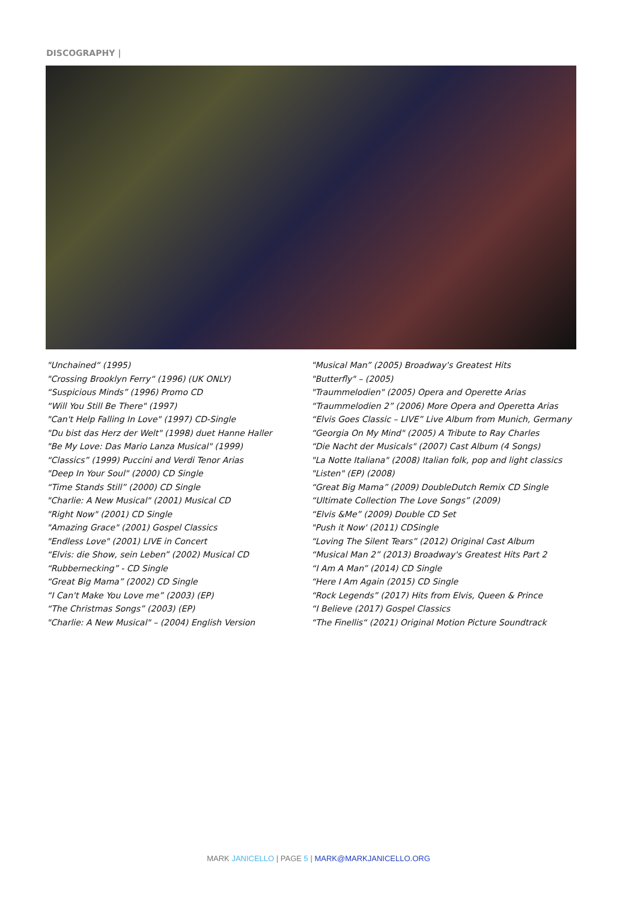DISCOGRAPHY |
"Unchained“ (1995)
"Crossing Brooklyn Ferry“ (1996) (UK ONLY)
“Suspicious Minds” (1996) Promo CD
“Will You Still Be There" (1997)
"Can't Help Falling In Love" (1997) CD-Single
"Du bist das Herz der Welt" (1998) duet Hanne Haller
"Be My Love: Das Mario Lanza Musical" (1999)
“Classics” (1999) Puccini and Verdi Tenor Arias
"Deep In Your Soul" (2000) CD Single
“Time Stands Still” (2000) CD Single
"Charlie: A New Musical" (2001) Musical CD
"Right Now" (2001) CD Single
"Amazing Grace" (2001) Gospel Classics
"Endless Love" (2001) LIVE in Concert
“Elvis: die Show, sein Leben” (2002) Musical CD
“Rubbernecking” - CD Single
“Great Big Mama” (2002) CD Single
“I Can't Make You Love me” (2003) (EP)
“The Christmas Songs” (2003) (EP)
"Charlie: A New Musical" – (2004) English Version
"Musical Man” (2005) Broadway's Greatest Hits
"Butterfly" – (2005)
"Traummelodien" (2005) Opera and Operette Arias
“Traummelodien 2” (2006) More Opera and Operetta Arias
“Elvis Goes Classic – LIVE” Live Album from Munich, Germany
“Georgia On My Mind" (2005) A Tribute to Ray Charles
“Die Nacht der Musicals" (2007) Cast Album (4 Songs)
"La Notte Italiana" (2008) Italian folk, pop and light classics
"Listen" (EP) (2008)
“Great Big Mama” (2009) DoubleDutch Remix CD Single
“Ultimate Collection The Love Songs” (2009)
“Elvis &Me” (2009) Double CD Set
"Push it Now' (2011) CDSingle
“Loving The Silent Tears” (2012) Original Cast Album
“Musical Man 2” (2013) Broadway's Greatest Hits Part 2
“I Am A Man” (2014) CD Single
“Here I Am Again (2015) CD Single
“Rock Legends” (2017) Hits from Elvis, Queen & Prince
“I Believe (2017) Gospel Classics
“The Finellis“ (2021) Original Motion Picture Soundtrack
MARK JANICELLO | PAGE 5 | MARK@MARKJANICELLO.ORG